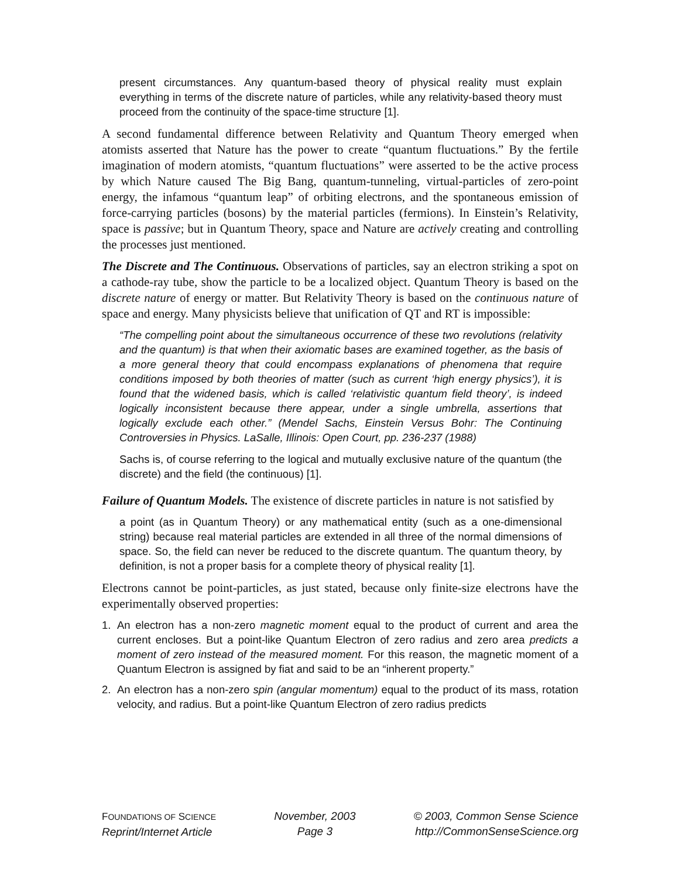present circumstances. Any quantum-based theory of physical reality must explain everything in terms of the discrete nature of particles, while any relativity-based theory must proceed from the continuity of the space-time structure [1].
A second fundamental difference between Relativity and Quantum Theory emerged when atomists asserted that Nature has the power to create “quantum fluctuations.” By the fertile imagination of modern atomists, “quantum fluctuations” were asserted to be the active process by which Nature caused The Big Bang, quantum-tunneling, virtual-particles of zero-point energy, the infamous “quantum leap” of orbiting electrons, and the spontaneous emission of force-carrying particles (bosons) by the material particles (fermions). In Einstein’s Relativity, space is passive; but in Quantum Theory, space and Nature are actively creating and controlling the processes just mentioned.
The Discrete and The Continuous. Observations of particles, say an electron striking a spot on a cathode-ray tube, show the particle to be a localized object. Quantum Theory is based on the discrete nature of energy or matter. But Relativity Theory is based on the continuous nature of space and energy. Many physicists believe that unification of QT and RT is impossible:
“The compelling point about the simultaneous occurrence of these two revolutions (relativity and the quantum) is that when their axiomatic bases are examined together, as the basis of a more general theory that could encompass explanations of phenomena that require conditions imposed by both theories of matter (such as current ‘high energy physics’), it is found that the widened basis, which is called ‘relativistic quantum field theory’, is indeed logically inconsistent because there appear, under a single umbrella, assertions that logically exclude each other.” (Mendel Sachs, Einstein Versus Bohr: The Continuing Controversies in Physics. LaSalle, Illinois: Open Court, pp. 236-237 (1988)
Sachs is, of course referring to the logical and mutually exclusive nature of the quantum (the discrete) and the field (the continuous) [1].
Failure of Quantum Models. The existence of discrete particles in nature is not satisfied by
a point (as in Quantum Theory) or any mathematical entity (such as a one-dimensional string) because real material particles are extended in all three of the normal dimensions of space. So, the field can never be reduced to the discrete quantum. The quantum theory, by definition, is not a proper basis for a complete theory of physical reality [1].
Electrons cannot be point-particles, as just stated, because only finite-size electrons have the experimentally observed properties:
1. An electron has a non-zero magnetic moment equal to the product of current and area the current encloses. But a point-like Quantum Electron of zero radius and zero area predicts a moment of zero instead of the measured moment. For this reason, the magnetic moment of a Quantum Electron is assigned by fiat and said to be an “inherent property.”
2. An electron has a non-zero spin (angular momentum) equal to the product of its mass, rotation velocity, and radius. But a point-like Quantum Electron of zero radius predicts
FOUNDATIONS OF SCIENCE
Reprint/Internet Article
November, 2003
Page 3
© 2003, Common Sense Science
http://CommonSenseScience.org